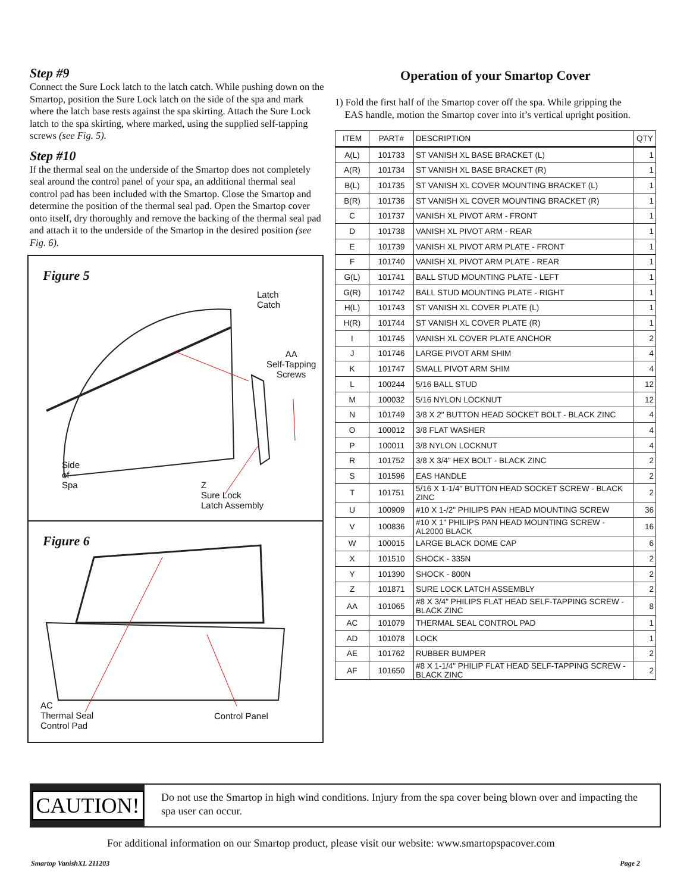Step #9
Connect the Sure Lock latch to the latch catch. While pushing down on the Smartop, position the Sure Lock latch on the side of the spa and mark where the latch base rests against the spa skirting. Attach the Sure Lock latch to the spa skirting, where marked, using the supplied self-tapping screws (see Fig. 5).
Step #10
If the thermal seal on the underside of the Smartop does not completely seal around the control panel of your spa, an additional thermal seal control pad has been included with the Smartop. Close the Smartop and determine the position of the thermal seal pad. Open the Smartop cover onto itself, dry thoroughly and remove the backing of the thermal seal pad and attach it to the underside of the Smartop in the desired position (see Fig. 6).
Figure 5
Latch
Catch
AA
Self-Tapping
Screws
Side
of
Spa
Z
Sure Lock
Latch Assembly
Figure 6
AC
Thermal Seal
Control Pad
Control Panel
Operation of your Smartop Cover
1) Fold the first half of the Smartop cover off the spa. While gripping the
EAS handle, motion the Smartop cover into it’s vertical upright position.
| ITEM | PART# | DESCRIPTION | QTY |
| --- | --- | --- | --- |
| A(L) | 101733 | ST VANISH XL BASE BRACKET (L) | 1 |
| A(R) | 101734 | ST VANISH XL BASE BRACKET (R) | 1 |
| B(L) | 101735 | ST VANISH XL COVER MOUNTING BRACKET (L) | 1 |
| B(R) | 101736 | ST VANISH XL COVER MOUNTING BRACKET (R) | 1 |
| C | 101737 | VANISH XL PIVOT ARM - FRONT | 1 |
| D | 101738 | VANISH XL PIVOT ARM - REAR | 1 |
| E | 101739 | VANISH XL PIVOT ARM PLATE - FRONT | 1 |
| F | 101740 | VANISH XL PIVOT ARM PLATE - REAR | 1 |
| G(L) | 101741 | BALL STUD MOUNTING PLATE - LEFT | 1 |
| G(R) | 101742 | BALL STUD MOUNTING PLATE - RIGHT | 1 |
| H(L) | 101743 | ST VANISH XL COVER PLATE (L) | 1 |
| H(R) | 101744 | ST VANISH XL COVER PLATE (R) | 1 |
| I | 101745 | VANISH XL COVER PLATE ANCHOR | 2 |
| J | 101746 | LARGE PIVOT ARM SHIM | 4 |
| K | 101747 | SMALL PIVOT ARM SHIM | 4 |
| L | 100244 | 5/16 BALL STUD | 12 |
| M | 100032 | 5/16 NYLON LOCKNUT | 12 |
| N | 101749 | 3/8 X 2" BUTTON HEAD SOCKET BOLT - BLACK ZINC | 4 |
| O | 100012 | 3/8 FLAT WASHER | 4 |
| P | 100011 | 3/8 NYLON LOCKNUT | 4 |
| R | 101752 | 3/8 X 3/4" HEX BOLT - BLACK ZINC | 2 |
| S | 101596 | EAS HANDLE | 2 |
| T | 101751 | 5/16 X 1-1/4" BUTTON HEAD SOCKET SCREW - BLACK ZINC | 2 |
| U | 100909 | #10 X 1-/2" PHILIPS PAN HEAD MOUNTING SCREW | 36 |
| V | 100836 | #10 X 1" PHILIPS PAN HEAD MOUNTING SCREW - AL2000 BLACK | 16 |
| W | 100015 | LARGE BLACK DOME CAP | 6 |
| X | 101510 | SHOCK - 335N | 2 |
| Y | 101390 | SHOCK - 800N | 2 |
| Z | 101871 | SURE LOCK LATCH ASSEMBLY | 2 |
| AA | 101065 | #8 X 3/4" PHILIPS FLAT HEAD SELF-TAPPING SCREW - BLACK ZINC | 8 |
| AC | 101079 | THERMAL SEAL CONTROL PAD | 1 |
| AD | 101078 | LOCK | 1 |
| AE | 101762 | RUBBER BUMPER | 2 |
| AF | 101650 | #8 X 1-1/4" PHILIP FLAT HEAD SELF-TAPPING SCREW - BLACK ZINC | 2 |
CAUTION!
Do not use the Smartop in high wind conditions. Injury from the spa cover being blown over and impacting the spa user can occur.
For additional information on our Smartop product, please visit our website: www.smartopspacover.com
Smartop VanishXL 211203 Page 2